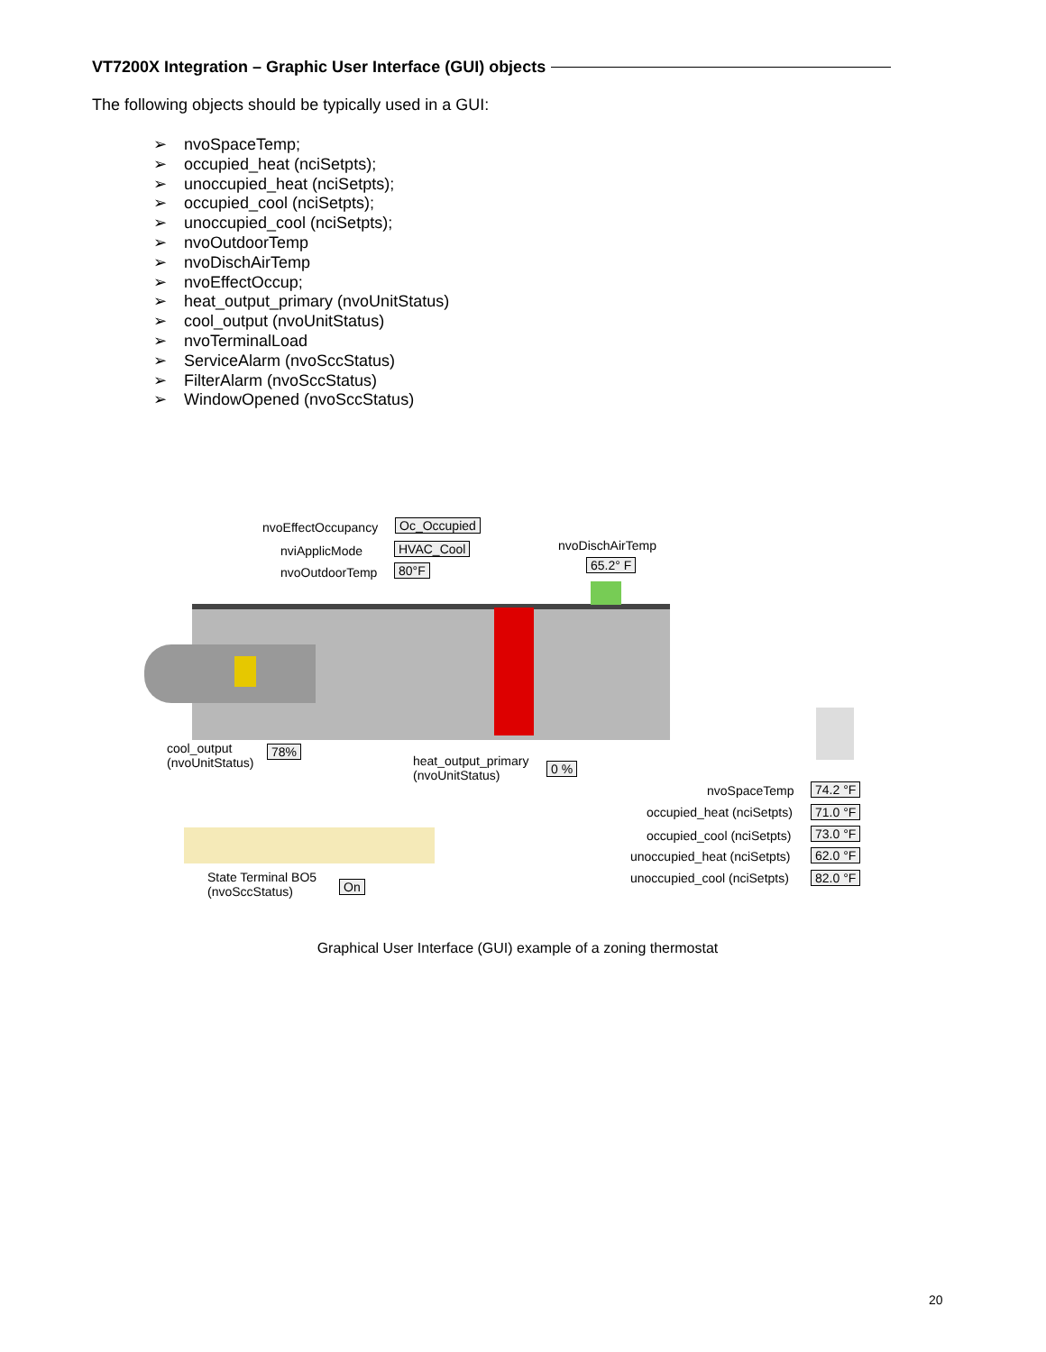VT7200X Integration – Graphic User Interface (GUI) objects
The following objects should be typically used in a GUI:
➢ nvoSpaceTemp;
➢ occupied_heat (nciSetpts);
➢ unoccupied_heat (nciSetpts);
➢ occupied_cool (nciSetpts);
➢ unoccupied_cool (nciSetpts);
➢ nvoOutdoorTemp
➢ nvoDischAirTemp
➢ nvoEffectOccup;
➢ heat_output_primary (nvoUnitStatus)
➢ cool_output (nvoUnitStatus)
➢ nvoTerminalLoad
➢ ServiceAlarm (nvoSccStatus)
➢ FilterAlarm (nvoSccStatus)
➢ WindowOpened (nvoSccStatus)
nvoEffectOccupancy Oc_Occupied
nviApplicMode HVAC_Cool
nvoOutdoorTemp 80°F
nvoDischAirTemp
65.2° F
cool_output
(nvoUnitStatus)
78%
heat_output_primary
(nvoUnitStatus)
0 %
nvoSpaceTemp 74.2 °F
occupied_heat (nciSetpts) 71.0 °F
occupied_cool (nciSetpts) 73.0 °F
unoccupied_heat (nciSetpts) 62.0 °F
unoccupied_cool (nciSetpts) 82.0 °F
State Terminal BO5
(nvoSccStatus)
On
Graphical User Interface (GUI) example of a zoning thermostat
20